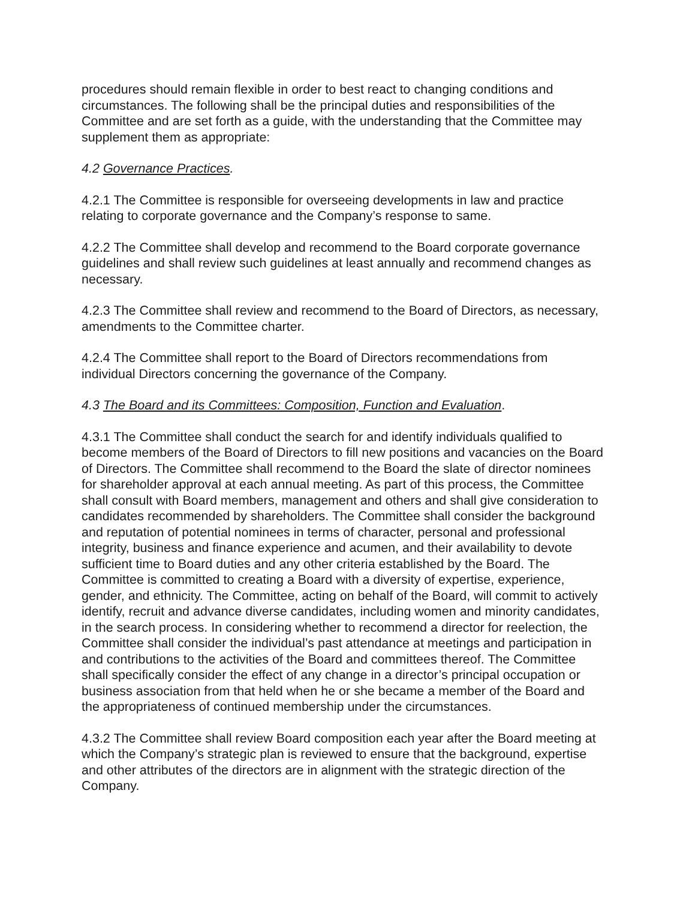procedures should remain flexible in order to best react to changing conditions and circumstances. The following shall be the principal duties and responsibilities of the Committee and are set forth as a guide, with the understanding that the Committee may supplement them as appropriate:
4.2 Governance Practices.
4.2.1 The Committee is responsible for overseeing developments in law and practice relating to corporate governance and the Company’s response to same.
4.2.2 The Committee shall develop and recommend to the Board corporate governance guidelines and shall review such guidelines at least annually and recommend changes as necessary.
4.2.3 The Committee shall review and recommend to the Board of Directors, as necessary, amendments to the Committee charter.
4.2.4 The Committee shall report to the Board of Directors recommendations from individual Directors concerning the governance of the Company.
4.3 The Board and its Committees: Composition, Function and Evaluation.
4.3.1 The Committee shall conduct the search for and identify individuals qualified to become members of the Board of Directors to fill new positions and vacancies on the Board of Directors. The Committee shall recommend to the Board the slate of director nominees for shareholder approval at each annual meeting. As part of this process, the Committee shall consult with Board members, management and others and shall give consideration to candidates recommended by shareholders. The Committee shall consider the background and reputation of potential nominees in terms of character, personal and professional integrity, business and finance experience and acumen, and their availability to devote sufficient time to Board duties and any other criteria established by the Board. The Committee is committed to creating a Board with a diversity of expertise, experience, gender, and ethnicity. The Committee, acting on behalf of the Board, will commit to actively identify, recruit and advance diverse candidates, including women and minority candidates, in the search process. In considering whether to recommend a director for reelection, the Committee shall consider the individual’s past attendance at meetings and participation in and contributions to the activities of the Board and committees thereof. The Committee shall specifically consider the effect of any change in a director’s principal occupation or business association from that held when he or she became a member of the Board and the appropriateness of continued membership under the circumstances.
4.3.2 The Committee shall review Board composition each year after the Board meeting at which the Company’s strategic plan is reviewed to ensure that the background, expertise and other attributes of the directors are in alignment with the strategic direction of the Company.